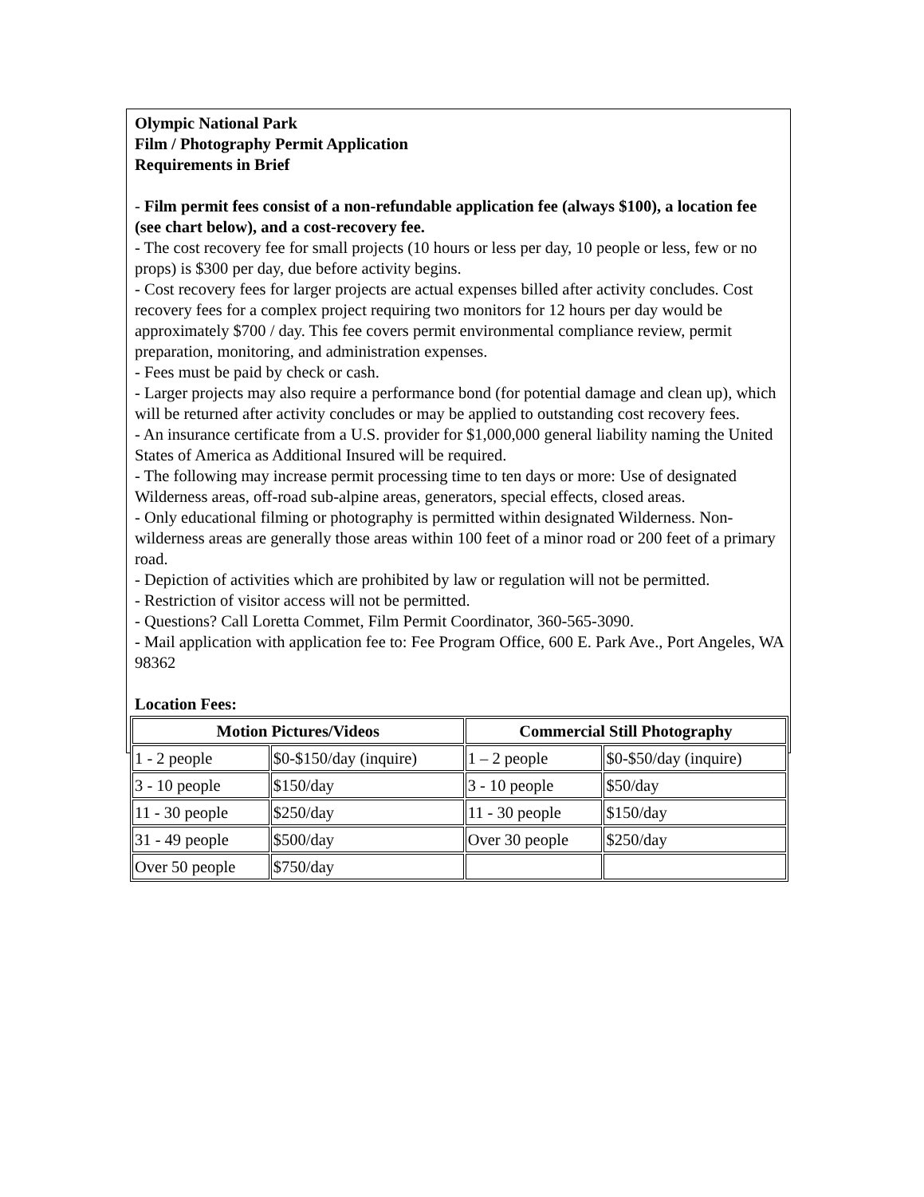Olympic National Park
Film / Photography Permit Application
Requirements in Brief
- Film permit fees consist of a non-refundable application fee (always $100), a location fee (see chart below), and a cost-recovery fee.
- The cost recovery fee for small projects (10 hours or less per day, 10 people or less, few or no props) is $300 per day, due before activity begins.
- Cost recovery fees for larger projects are actual expenses billed after activity concludes. Cost recovery fees for a complex project requiring two monitors for 12 hours per day would be approximately $700 / day. This fee covers permit environmental compliance review, permit preparation, monitoring, and administration expenses.
- Fees must be paid by check or cash.
- Larger projects may also require a performance bond (for potential damage and clean up), which will be returned after activity concludes or may be applied to outstanding cost recovery fees.
- An insurance certificate from a U.S. provider for $1,000,000 general liability naming the United States of America as Additional Insured will be required.
- The following may increase permit processing time to ten days or more: Use of designated Wilderness areas, off-road sub-alpine areas, generators, special effects, closed areas.
- Only educational filming or photography is permitted within designated Wilderness. Non-wilderness areas are generally those areas within 100 feet of a minor road or 200 feet of a primary road.
- Depiction of activities which are prohibited by law or regulation will not be permitted.
- Restriction of visitor access will not be permitted.
- Questions? Call Loretta Commet, Film Permit Coordinator, 360-565-3090.
- Mail application with application fee to: Fee Program Office, 600 E. Park Ave., Port Angeles, WA 98362
Location Fees:
| Motion Pictures/Videos | | Commercial Still Photography | |
| --- | --- | --- | --- |
| 1 - 2 people | $0-$150/day (inquire) | 1 – 2 people | $0-$50/day (inquire) |
| 3 - 10 people | $150/day | 3 - 10 people | $50/day |
| 11 - 30 people | $250/day | 11 - 30 people | $150/day |
| 31 - 49 people | $500/day | Over 30 people | $250/day |
| Over 50 people | $750/day | | |